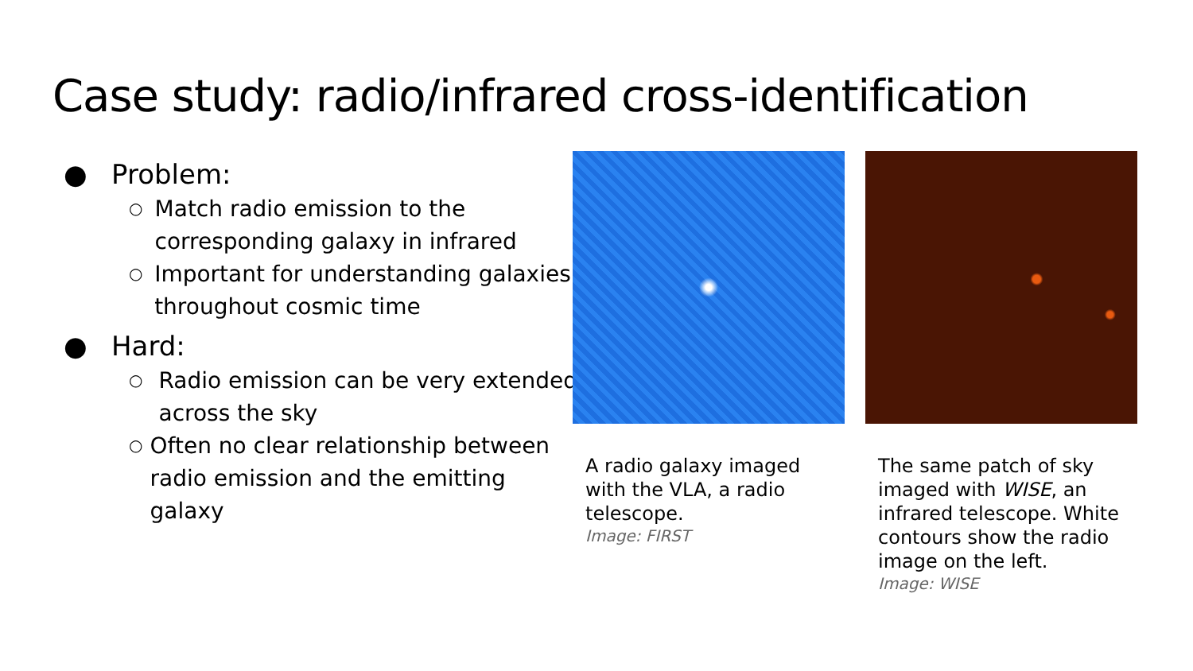Case study: radio/infrared cross-identification
● Problem:
○ Match radio emission to the corresponding galaxy in infrared
○ Important for understanding galaxies throughout cosmic time
● Hard:
○ Radio emission can be very extended across the sky
○ Often no clear relationship between radio emission and the emitting galaxy
A radio galaxy imaged with the VLA, a radio telescope.
Image: FIRST
The same patch of sky imaged with WISE, an infrared telescope. White contours show the radio image on the left.
Image: WISE